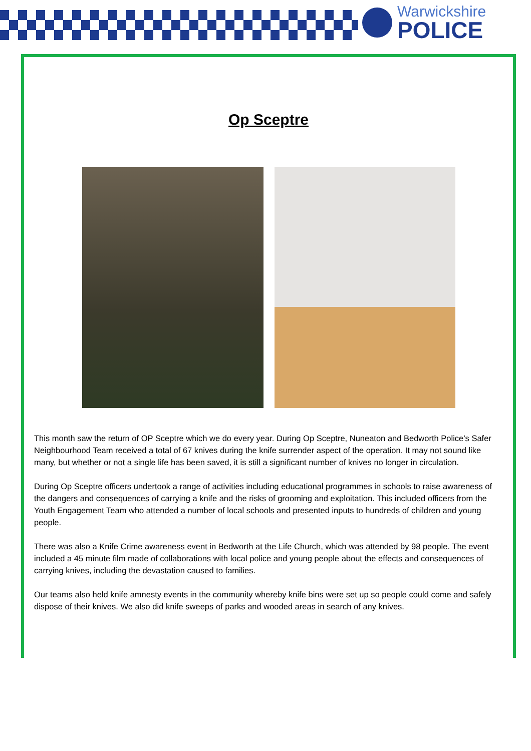Warwickshire
POLICE
Op Sceptre
This month saw the return of OP Sceptre which we do every year. During Op Sceptre, Nuneaton and Bedworth Police’s Safer Neighbourhood Team received a total of 67 knives during the knife surrender aspect of the operation. It may not sound like many, but whether or not a single life has been saved, it is still a significant number of knives no longer in circulation.
During Op Sceptre officers undertook a range of activities including educational programmes in schools to raise awareness of the dangers and consequences of carrying a knife and the risks of grooming and exploitation. This included officers from the Youth Engagement Team who attended a number of local schools and presented inputs to hundreds of children and young people.
There was also a Knife Crime awareness event in Bedworth at the Life Church, which was attended by 98 people. The event included a 45 minute film made of collaborations with local police and young people about the effects and consequences of carrying knives, including the devastation caused to families.
Our teams also held knife amnesty events in the community whereby knife bins were set up so people could come and safely dispose of their knives. We also did knife sweeps of parks and wooded areas in search of any knives.